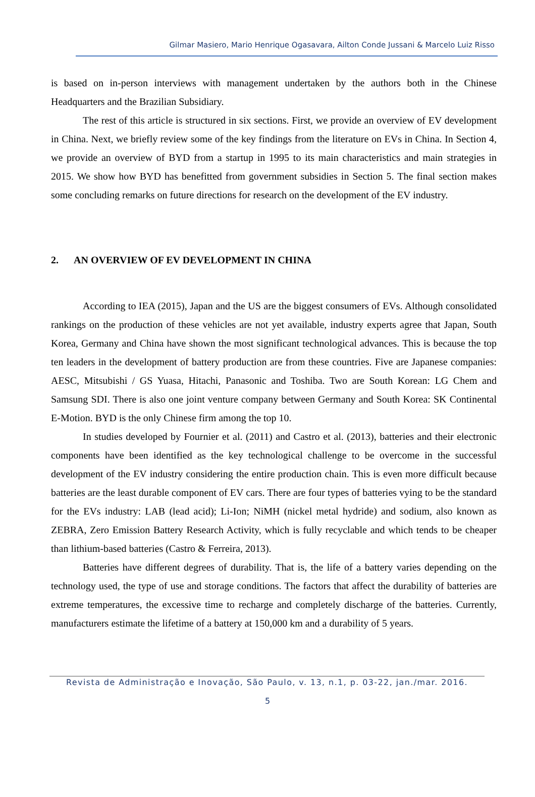Gilmar Masiero, Mario Henrique Ogasavara, Ailton Conde Jussani & Marcelo Luiz Risso
is based on in-person interviews with management undertaken by the authors both in the Chinese Headquarters and the Brazilian Subsidiary.
The rest of this article is structured in six sections. First, we provide an overview of EV development in China. Next, we briefly review some of the key findings from the literature on EVs in China. In Section 4, we provide an overview of BYD from a startup in 1995 to its main characteristics and main strategies in 2015. We show how BYD has benefitted from government subsidies in Section 5. The final section makes some concluding remarks on future directions for research on the development of the EV industry.
2. AN OVERVIEW OF EV DEVELOPMENT IN CHINA
According to IEA (2015), Japan and the US are the biggest consumers of EVs. Although consolidated rankings on the production of these vehicles are not yet available, industry experts agree that Japan, South Korea, Germany and China have shown the most significant technological advances. This is because the top ten leaders in the development of battery production are from these countries. Five are Japanese companies: AESC, Mitsubishi / GS Yuasa, Hitachi, Panasonic and Toshiba. Two are South Korean: LG Chem and Samsung SDI. There is also one joint venture company between Germany and South Korea: SK Continental E-Motion. BYD is the only Chinese firm among the top 10.
In studies developed by Fournier et al. (2011) and Castro et al. (2013), batteries and their electronic components have been identified as the key technological challenge to be overcome in the successful development of the EV industry considering the entire production chain. This is even more difficult because batteries are the least durable component of EV cars. There are four types of batteries vying to be the standard for the EVs industry: LAB (lead acid); Li-Ion; NiMH (nickel metal hydride) and sodium, also known as ZEBRA, Zero Emission Battery Research Activity, which is fully recyclable and which tends to be cheaper than lithium-based batteries (Castro & Ferreira, 2013).
Batteries have different degrees of durability. That is, the life of a battery varies depending on the technology used, the type of use and storage conditions. The factors that affect the durability of batteries are extreme temperatures, the excessive time to recharge and completely discharge of the batteries. Currently, manufacturers estimate the lifetime of a battery at 150,000 km and a durability of 5 years.
Revista de Administração e Inovação, São Paulo, v. 13, n.1, p. 03-22, jan./mar. 2016.
5